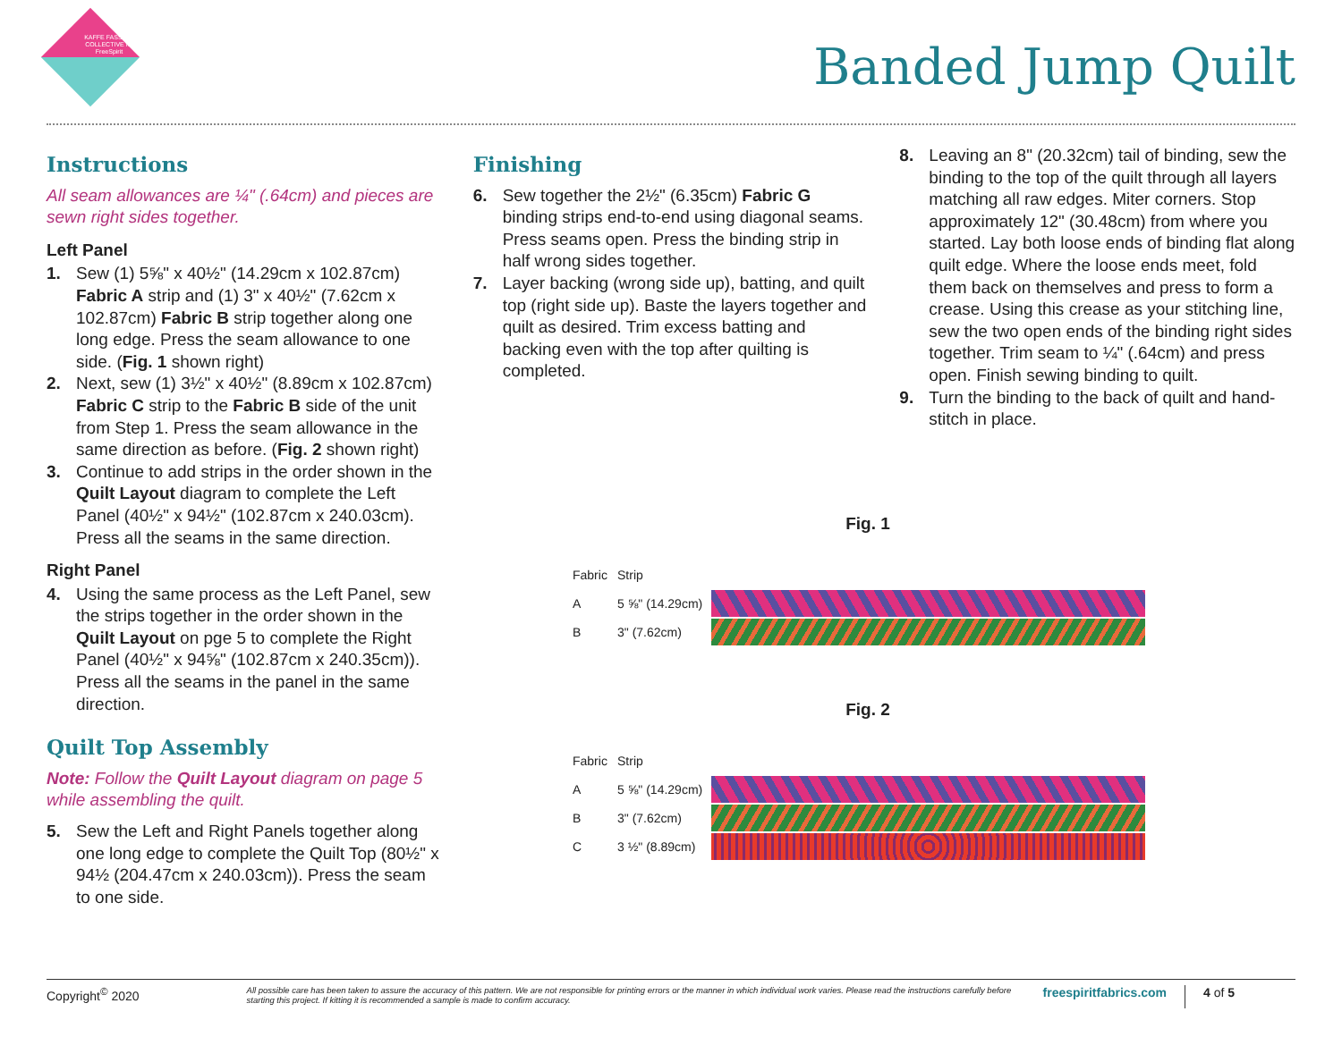KAFFE FASSETT COLLECTIVE for FreeSpirit
Banded Jump Quilt
Instructions
All seam allowances are ¼" (.64cm) and pieces are sewn right sides together.
Left Panel
1. Sew (1) 5⅝" x 40½" (14.29cm x 102.87cm) Fabric A strip and (1) 3" x 40½" (7.62cm x 102.87cm) Fabric B strip together along one long edge. Press the seam allowance to one side. (Fig. 1 shown right)
2. Next, sew (1) 3½" x 40½" (8.89cm x 102.87cm) Fabric C strip to the Fabric B side of the unit from Step 1. Press the seam allowance in the same direction as before. (Fig. 2 shown right)
3. Continue to add strips in the order shown in the Quilt Layout diagram to complete the Left Panel (40½" x 94½" (102.87cm x 240.03cm). Press all the seams in the same direction.
Right Panel
4. Using the same process as the Left Panel, sew the strips together in the order shown in the Quilt Layout on pge 5 to complete the Right Panel (40½" x 94⅝" (102.87cm x 240.35cm)). Press all the seams in the panel in the same direction.
Quilt Top Assembly
Note: Follow the Quilt Layout diagram on page 5 while assembling the quilt.
5. Sew the Left and Right Panels together along one long edge to complete the Quilt Top (80½" x 94½ (204.47cm x 240.03cm)). Press the seam to one side.
Finishing
6. Sew together the 2½" (6.35cm) Fabric G binding strips end-to-end using diagonal seams. Press seams open. Press the binding strip in half wrong sides together.
7. Layer backing (wrong side up), batting, and quilt top (right side up). Baste the layers together and quilt as desired. Trim excess batting and backing even with the top after quilting is completed.
8. Leaving an 8" (20.32cm) tail of binding, sew the binding to the top of the quilt through all layers matching all raw edges. Miter corners. Stop approximately 12" (30.48cm) from where you started. Lay both loose ends of binding flat along quilt edge. Where the loose ends meet, fold them back on themselves and press to form a crease. Using this crease as your stitching line, sew the two open ends of the binding right sides together. Trim seam to ¼" (.64cm) and press open. Finish sewing binding to quilt.
9. Turn the binding to the back of quilt and hand-stitch in place.
Fig. 1
Fabric Strip
A 5 ⅝" (14.29cm)
B 3" (7.62cm)
Fig. 2
Fabric Strip
A 5 ⅝" (14.29cm)
B 3" (7.62cm)
C 3 ½" (8.89cm)
Copyright<sup>©</sup> 2020 All possible care has been taken to assure the accuracy of this pattern. We are not responsible for printing errors or the manner in which individual work varies. Please read the instructions carefully before starting this project. If kitting it is recommended a sample is made to confirm accuracy. freespiritfabrics.com 4 of 5